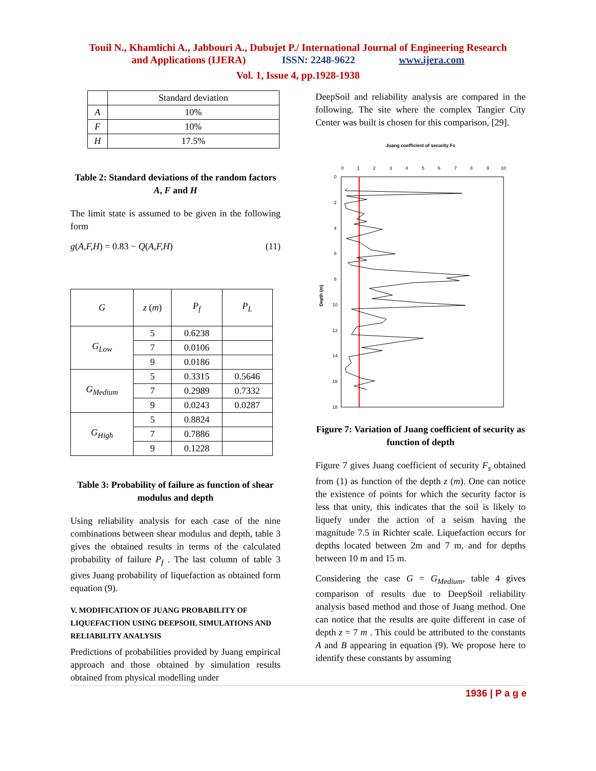Touil N., Khamlichi A., Jabbouri A., Dubujet P./ International Journal of Engineering Research
and Applications (IJERA) ISSN: 2248-9622 www.ijera.com
Vol. 1, Issue 4, pp.1928-1938
| | Standard deviation |
| --- | --- |
| A | 10% |
| F | 10% |
| H | 17.5% |
Table 2: Standard deviations of the random factors A, F and H
The limit state is assumed to be given in the following form
g(A,F,H) = 0.83 − Q(A,F,H) (11)
| G | z ( m ) | P<sub>f</sub> | P<sub>L</sub> |
| --- | --- | --- | --- |
| G<sub>Low</sub> | 5 | 0.6238 | |
| | 7 | 0.0106 | |
| | 9 | 0.0186 | |
| G<sub>Medium</sub> | 5 | 0.3315 | 0.5646 |
| | 7 | 0.2989 | 0.7332 |
| | 9 | 0.0243 | 0.0287 |
| G<sub>High</sub> | 5 | 0.8824 | |
| | 7 | 0.7886 | |
| | 9 | 0.1228 | |
Table 3: Probability of failure as function of shear modulus and depth
Using reliability analysis for each case of the nine combinations between shear modulus and depth, table 3 gives the obtained results in terms of the calculated probability of failure P<sub>f</sub> . The last column of table 3 gives Juang probability of liquefaction as obtained form equation (9).
V. MODIFICATION OF JUANG PROBABILITY OF LIQUEFACTION USING DEEPSOIL SIMULATIONS AND RELIABILITY ANALYSIS
Predictions of probabilities provided by Juang empirical approach and those obtained by simulation results obtained from physical modelling under
DeepSoil and reliability analysis are compared in the following. The site where the complex Tangier City Center was built is chosen for this comparison, [29].
Juang coefficient of security Fs
0
1
2
3
4
5
6
7
8
9
10
0
2
4
6
8
10
12
14
16
18
Depth (m)
Figure 7: Variation of Juang coefficient of security as function of depth
Figure 7 gives Juang coefficient of security F<sub>s</sub> obtained from (1) as function of the depth z (m). One can notice the existence of points for which the security factor is less that unity, this indicates that the soil is likely to liquefy under the action of a seism having the magnitude 7.5 in Richter scale. Liquefaction occurs for depths located between 2m and 7 m, and for depths between 10 m and 15 m.
Considering the case G = G<sub>Medium</sub>, table 4 gives comparison of results due to DeepSoil reliability analysis based method and those of Juang method. One can notice that the results are quite different in case of depth z = 7 m . This could be attributed to the constants A and B appearing in equation (9). We propose here to identify these constants by assuming
1936 | P a g e